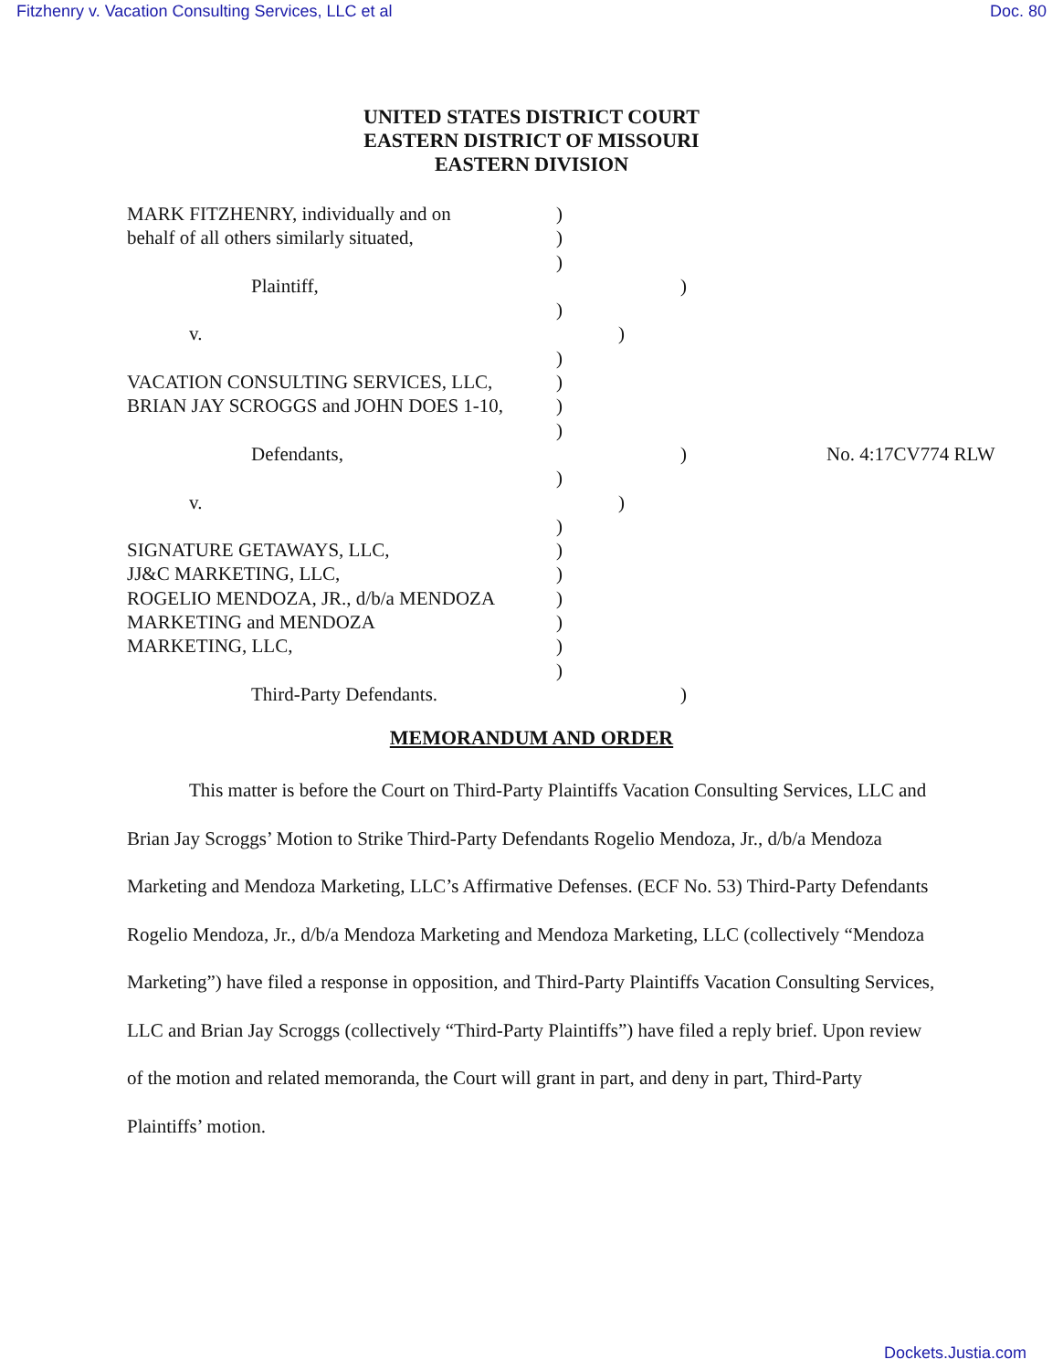Fitzhenry v. Vacation Consulting Services, LLC et al Doc. 80
UNITED STATES DISTRICT COURT
EASTERN DISTRICT OF MISSOURI
EASTERN DIVISION
MARK FITZHENRY, individually and on )
behalf of all others similarly situated,
)
)
Plaintiff, )
)
v. )
)
VACATION CONSULTING SERVICES, LLC, )
BRIAN JAY SCROGGS and JOHN DOES 1-10, )
)
Defendants, ) No. 4:17CV774 RLW
)
v. )
)
SIGNATURE GETAWAYS, LLC, )
JJ&C MARKETING, LLC, )
ROGELIO MENDOZA, JR., d/b/a MENDOZA )
MARKETING and MENDOZA )
MARKETING, LLC, )
)
Third-Party Defendants. )
MEMORANDUM AND ORDER
This matter is before the Court on Third-Party Plaintiffs Vacation Consulting Services, LLC and Brian Jay Scroggs’ Motion to Strike Third-Party Defendants Rogelio Mendoza, Jr., d/b/a Mendoza Marketing and Mendoza Marketing, LLC’s Affirmative Defenses. (ECF No. 53) Third-Party Defendants Rogelio Mendoza, Jr., d/b/a Mendoza Marketing and Mendoza Marketing, LLC (collectively “Mendoza Marketing”) have filed a response in opposition, and Third-Party Plaintiffs Vacation Consulting Services, LLC and Brian Jay Scroggs (collectively “Third-Party Plaintiffs”) have filed a reply brief. Upon review of the motion and related memoranda, the Court will grant in part, and deny in part, Third-Party Plaintiffs’ motion.
Dockets.Justia.com